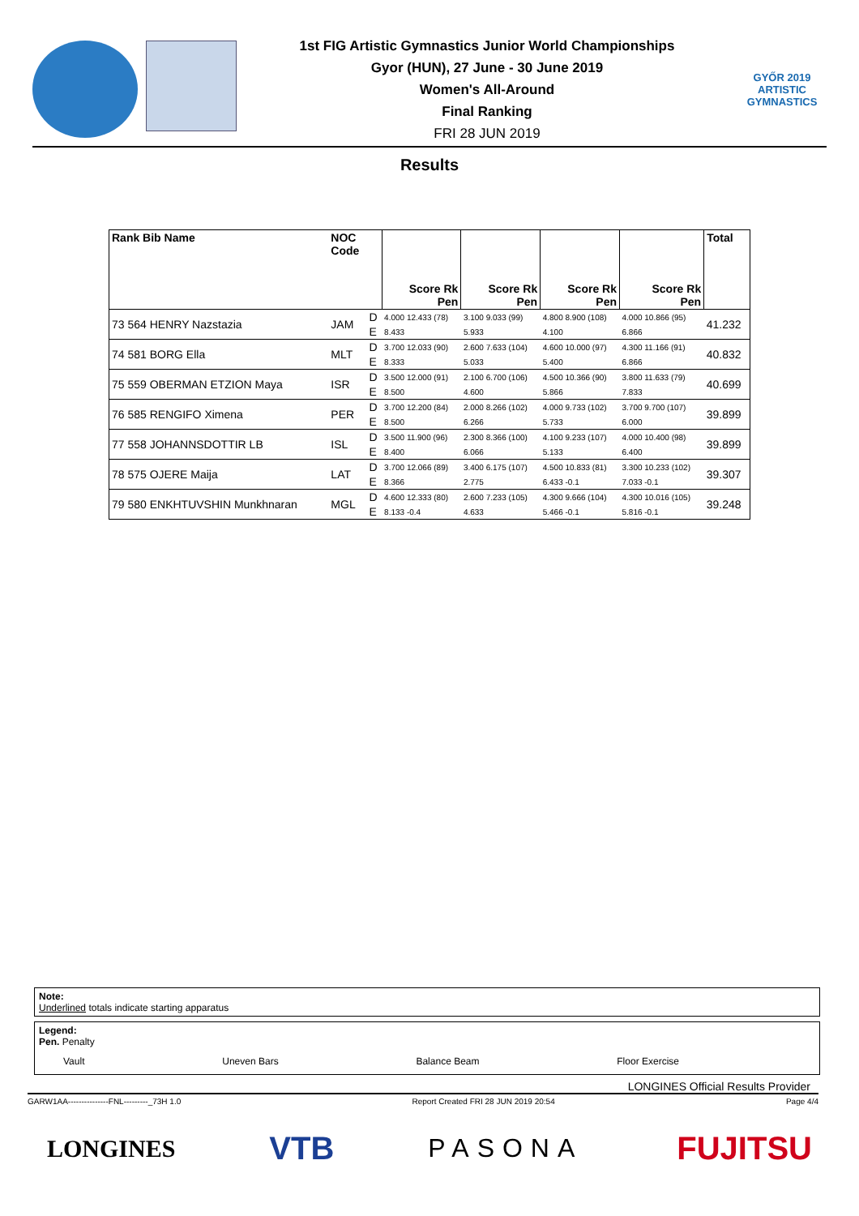1st FIG Artistic Gymnastics Junior World Championships
Gyor (HUN), 27 June - 30 June 2019
Women's All-Around
Final Ranking
FRI 28 JUN 2019
GYŐR 2019
ARTISTIC
GYMNASTICS
Results
| Rank Bib Name | NOC Code | | Score Rk Pen | Score Rk Pen | Score Rk Pen | Score Rk Pen | Total |
| --- | --- | --- | --- | --- | --- | --- | --- |
| 73 564 HENRY Nazstazia | JAM | D | 4.000 12.433 (78) | 3.100 9.033 (99) | 4.800 8.900 (108) | 4.000 10.866 (95) | 41.232 |
| | | E | 8.433 | 5.933 | 4.100 | 6.866 | |
| 74 581 BORG Ella | MLT | D | 3.700 12.033 (90) | 2.600 7.633 (104) | 4.600 10.000 (97) | 4.300 11.166 (91) | 40.832 |
| | | E | 8.333 | 5.033 | 5.400 | 6.866 | |
| 75 559 OBERMAN ETZION Maya | ISR | D | 3.500 12.000 (91) | 2.100 6.700 (106) | 4.500 10.366 (90) | 3.800 11.633 (79) | 40.699 |
| | | E | 8.500 | 4.600 | 5.866 | 7.833 | |
| 76 585 RENGIFO Ximena | PER | D | 3.700 12.200 (84) | 2.000 8.266 (102) | 4.000 9.733 (102) | 3.700 9.700 (107) | 39.899 |
| | | E | 8.500 | 6.266 | 5.733 | 6.000 | |
| 77 558 JOHANNSDOTTIR LB | ISL | D | 3.500 11.900 (96) | 2.300 8.366 (100) | 4.100 9.233 (107) | 4.000 10.400 (98) | 39.899 |
| | | E | 8.400 | 6.066 | 5.133 | 6.400 | |
| 78 575 OJERE Maija | LAT | D | 3.700 12.066 (89) | 3.400 6.175 (107) | 4.500 10.833 (81) | 3.300 10.233 (102) | 39.307 |
| | | E | 8.366 | 2.775 | 6.433 -0.1 | 7.033 -0.1 | |
| 79 580 ENKHTUVSHIN Munkhnaran | MGL | D | 4.600 12.333 (80) | 2.600 7.233 (105) | 4.300 9.666 (104) | 4.300 10.016 (105) | 39.248 |
| | | E | 8.133 -0.4 | 4.633 | 5.466 -0.1 | 5.816 -0.1 | |
Note:
Underlined totals indicate starting apparatus
Legend:
Pen. Penalty
Vault Uneven Bars Balance Beam Floor Exercise
LONGINES Official Results Provider
GARW1AA---------------FNL---------_73H 1.0 Report Created FRI 28 JUN 2019 20:54 Page 4/4
LONGINES VTB PASONA FUJITSU